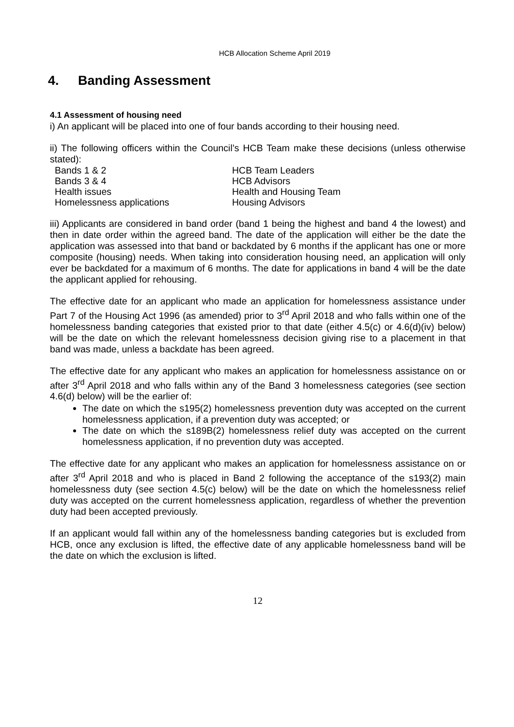HCB Allocation Scheme April 2019
4. Banding Assessment
4.1 Assessment of housing need
i) An applicant will be placed into one of four bands according to their housing need.
ii) The following officers within the Council’s HCB Team make these decisions (unless otherwise stated):
| Bands 1 & 2 | HCB Team Leaders |
| Bands 3 & 4 | HCB Advisors |
| Health issues | Health and Housing Team |
| Homelessness applications | Housing Advisors |
iii) Applicants are considered in band order (band 1 being the highest and band 4 the lowest) and then in date order within the agreed band. The date of the application will either be the date the application was assessed into that band or backdated by 6 months if the applicant has one or more composite (housing) needs. When taking into consideration housing need, an application will only ever be backdated for a maximum of 6 months. The date for applications in band 4 will be the date the applicant applied for rehousing.
The effective date for an applicant who made an application for homelessness assistance under Part 7 of the Housing Act 1996 (as amended) prior to 3<sup>rd</sup> April 2018 and who falls within one of the homelessness banding categories that existed prior to that date (either 4.5(c) or 4.6(d)(iv) below) will be the date on which the relevant homelessness decision giving rise to a placement in that band was made, unless a backdate has been agreed.
The effective date for any applicant who makes an application for homelessness assistance on or after 3<sup>rd</sup> April 2018 and who falls within any of the Band 3 homelessness categories (see section 4.6(d) below) will be the earlier of:
The date on which the s195(2) homelessness prevention duty was accepted on the current homelessness application, if a prevention duty was accepted; or
The date on which the s189B(2) homelessness relief duty was accepted on the current homelessness application, if no prevention duty was accepted.
The effective date for any applicant who makes an application for homelessness assistance on or after 3<sup>rd</sup> April 2018 and who is placed in Band 2 following the acceptance of the s193(2) main homelessness duty (see section 4.5(c) below) will be the date on which the homelessness relief duty was accepted on the current homelessness application, regardless of whether the prevention duty had been accepted previously.
If an applicant would fall within any of the homelessness banding categories but is excluded from HCB, once any exclusion is lifted, the effective date of any applicable homelessness band will be the date on which the exclusion is lifted.
12